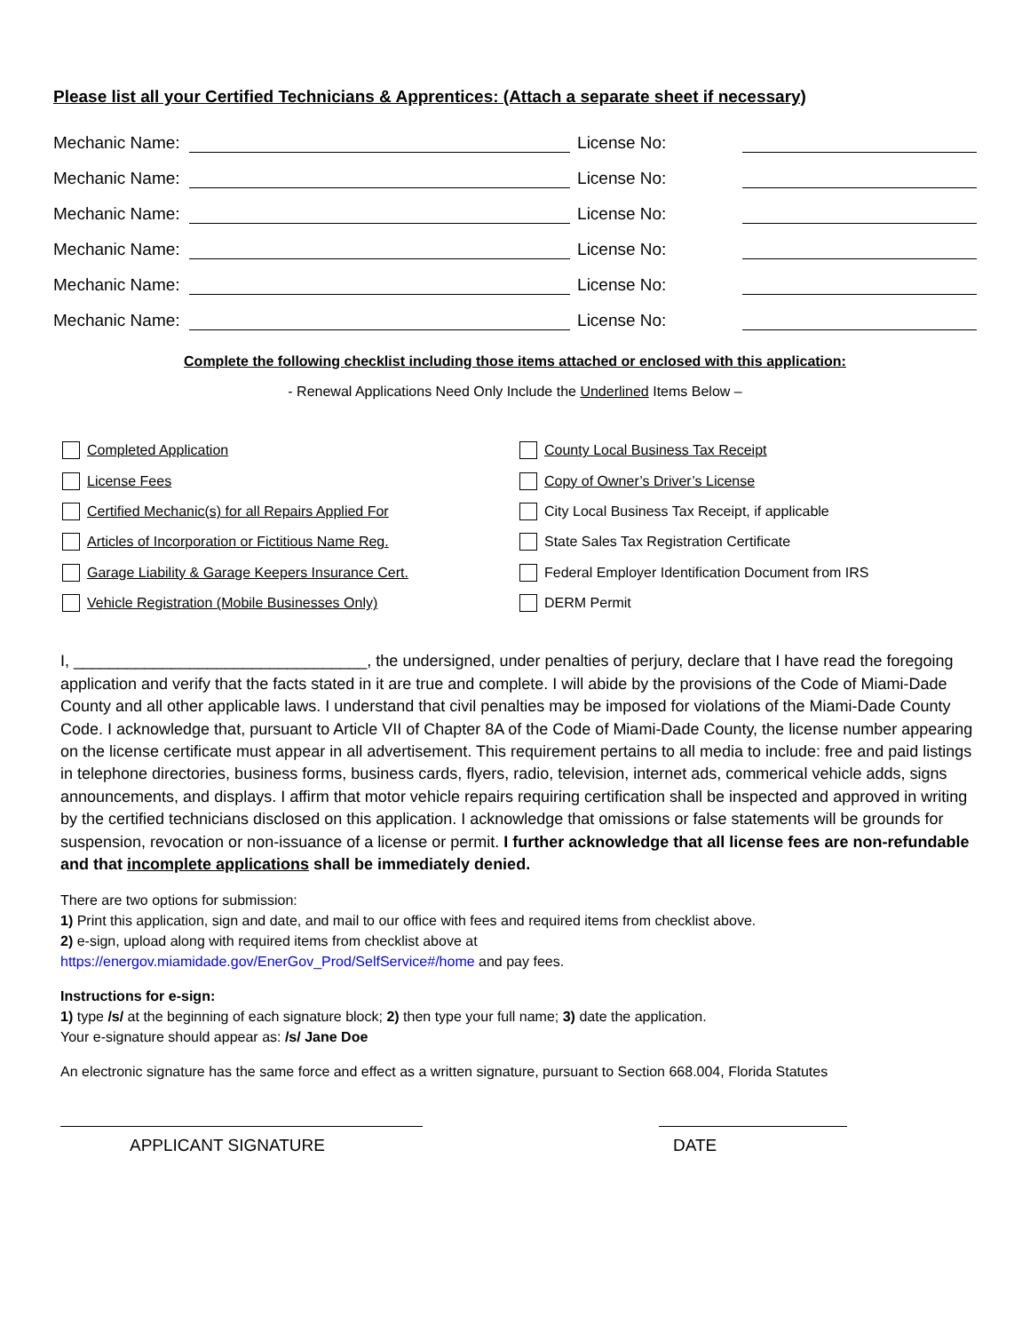Please list all your Certified Technicians & Apprentices: (Attach a separate sheet if necessary)
Mechanic Name: License No:
Mechanic Name: License No:
Mechanic Name: License No:
Mechanic Name: License No:
Mechanic Name: License No:
Mechanic Name: License No:
Complete the following checklist including those items attached or enclosed with this application:
- Renewal Applications Need Only Include the Underlined Items Below –
Completed Application
License Fees
Certified Mechanic(s) for all Repairs Applied For
Articles of Incorporation or Fictitious Name Reg.
Garage Liability & Garage Keepers Insurance Cert.
Vehicle Registration (Mobile Businesses Only)
County Local Business Tax Receipt
Copy of Owner’s Driver’s License
City Local Business Tax Receipt, if applicable
State Sales Tax Registration Certificate
Federal Employer Identification Document from IRS
DERM Permit
I, _________________________________, the undersigned, under penalties of perjury, declare that I have read the foregoing application and verify that the facts stated in it are true and complete. I will abide by the provisions of the Code of Miami-Dade County and all other applicable laws. I understand that civil penalties may be imposed for violations of the Miami-Dade County Code. I acknowledge that, pursuant to Article VII of Chapter 8A of the Code of Miami-Dade County, the license number appearing on the license certificate must appear in all advertisement. This requirement pertains to all media to include: free and paid listings in telephone directories, business forms, business cards, flyers, radio, television, internet ads, commerical vehicle adds, signs announcements, and displays. I affirm that motor vehicle repairs requiring certification shall be inspected and approved in writing by the certified technicians disclosed on this application. I acknowledge that omissions or false statements will be grounds for suspension, revocation or non-issuance of a license or permit. I further acknowledge that all license fees are non-refundable and that incomplete applications shall be immediately denied.
There are two options for submission:
1) Print this application, sign and date, and mail to our office with fees and required items from checklist above.
2) e-sign, upload along with required items from checklist above at
https://energov.miamidade.gov/EnerGov_Prod/SelfService#/home and pay fees.
Instructions for e-sign:
1) type /s/ at the beginning of each signature block; 2) then type your full name; 3) date the application.
Your e-signature should appear as: /s/ Jane Doe
An electronic signature has the same force and effect as a written signature, pursuant to Section 668.004, Florida Statutes
APPLICANT SIGNATURE DATE